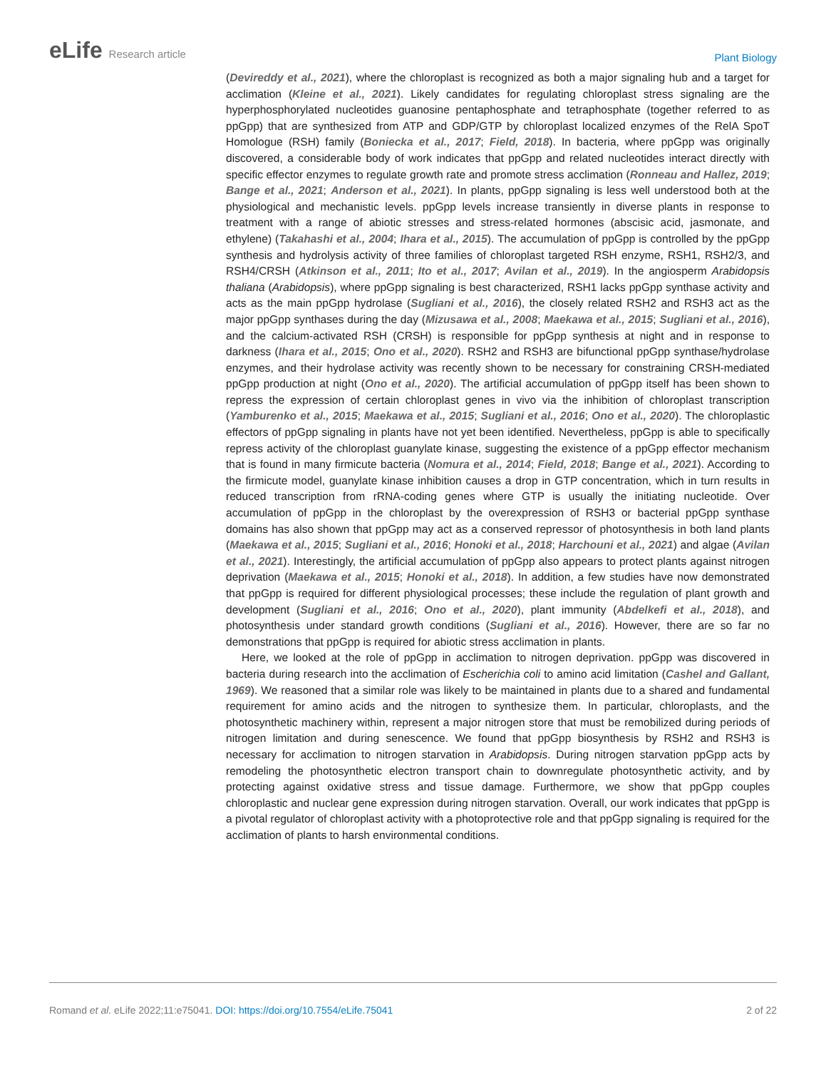eLife Research article
Plant Biology
(Devireddy et al., 2021), where the chloroplast is recognized as both a major signaling hub and a target for acclimation (Kleine et al., 2021). Likely candidates for regulating chloroplast stress signaling are the hyperphosphorylated nucleotides guanosine pentaphosphate and tetraphosphate (together referred to as ppGpp) that are synthesized from ATP and GDP/GTP by chloroplast localized enzymes of the RelA SpoT Homologue (RSH) family (Boniecka et al., 2017; Field, 2018). In bacteria, where ppGpp was originally discovered, a considerable body of work indicates that ppGpp and related nucleotides interact directly with specific effector enzymes to regulate growth rate and promote stress acclimation (Ronneau and Hallez, 2019; Bange et al., 2021; Anderson et al., 2021). In plants, ppGpp signaling is less well understood both at the physiological and mechanistic levels. ppGpp levels increase transiently in diverse plants in response to treatment with a range of abiotic stresses and stress-related hormones (abscisic acid, jasmonate, and ethylene) (Takahashi et al., 2004; Ihara et al., 2015). The accumulation of ppGpp is controlled by the ppGpp synthesis and hydrolysis activity of three families of chloroplast targeted RSH enzyme, RSH1, RSH2/3, and RSH4/CRSH (Atkinson et al., 2011; Ito et al., 2017; Avilan et al., 2019). In the angiosperm Arabidopsis thaliana (Arabidopsis), where ppGpp signaling is best characterized, RSH1 lacks ppGpp synthase activity and acts as the main ppGpp hydrolase (Sugliani et al., 2016), the closely related RSH2 and RSH3 act as the major ppGpp synthases during the day (Mizusawa et al., 2008; Maekawa et al., 2015; Sugliani et al., 2016), and the calcium-activated RSH (CRSH) is responsible for ppGpp synthesis at night and in response to darkness (Ihara et al., 2015; Ono et al., 2020). RSH2 and RSH3 are bifunctional ppGpp synthase/hydrolase enzymes, and their hydrolase activity was recently shown to be necessary for constraining CRSH-mediated ppGpp production at night (Ono et al., 2020). The artificial accumulation of ppGpp itself has been shown to repress the expression of certain chloroplast genes in vivo via the inhibition of chloroplast transcription (Yamburenko et al., 2015; Maekawa et al., 2015; Sugliani et al., 2016; Ono et al., 2020). The chloroplastic effectors of ppGpp signaling in plants have not yet been identified. Nevertheless, ppGpp is able to specifically repress activity of the chloroplast guanylate kinase, suggesting the existence of a ppGpp effector mechanism that is found in many firmicute bacteria (Nomura et al., 2014; Field, 2018; Bange et al., 2021). According to the firmicute model, guanylate kinase inhibition causes a drop in GTP concentration, which in turn results in reduced transcription from rRNA-coding genes where GTP is usually the initiating nucleotide. Over accumulation of ppGpp in the chloroplast by the overexpression of RSH3 or bacterial ppGpp synthase domains has also shown that ppGpp may act as a conserved repressor of photosynthesis in both land plants (Maekawa et al., 2015; Sugliani et al., 2016; Honoki et al., 2018; Harchouni et al., 2021) and algae (Avilan et al., 2021). Interestingly, the artificial accumulation of ppGpp also appears to protect plants against nitrogen deprivation (Maekawa et al., 2015; Honoki et al., 2018). In addition, a few studies have now demonstrated that ppGpp is required for different physiological processes; these include the regulation of plant growth and development (Sugliani et al., 2016; Ono et al., 2020), plant immunity (Abdelkefi et al., 2018), and photosynthesis under standard growth conditions (Sugliani et al., 2016). However, there are so far no demonstrations that ppGpp is required for abiotic stress acclimation in plants.
Here, we looked at the role of ppGpp in acclimation to nitrogen deprivation. ppGpp was discovered in bacteria during research into the acclimation of Escherichia coli to amino acid limitation (Cashel and Gallant, 1969). We reasoned that a similar role was likely to be maintained in plants due to a shared and fundamental requirement for amino acids and the nitrogen to synthesize them. In particular, chloroplasts, and the photosynthetic machinery within, represent a major nitrogen store that must be remobilized during periods of nitrogen limitation and during senescence. We found that ppGpp biosynthesis by RSH2 and RSH3 is necessary for acclimation to nitrogen starvation in Arabidopsis. During nitrogen starvation ppGpp acts by remodeling the photosynthetic electron transport chain to downregulate photosynthetic activity, and by protecting against oxidative stress and tissue damage. Furthermore, we show that ppGpp couples chloroplastic and nuclear gene expression during nitrogen starvation. Overall, our work indicates that ppGpp is a pivotal regulator of chloroplast activity with a photoprotective role and that ppGpp signaling is required for the acclimation of plants to harsh environmental conditions.
Romand et al. eLife 2022;11:e75041. DOI: https://doi.org/10.7554/eLife.75041
2 of 22